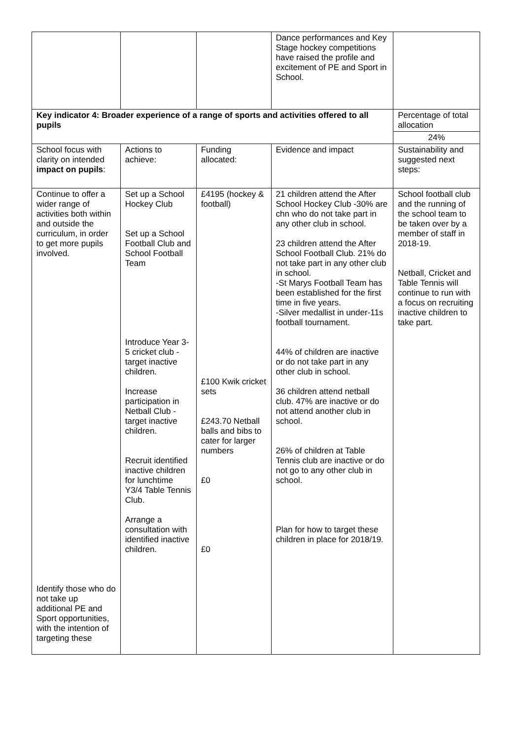| | | | Dance performances and Key Stage hockey competitions have raised the profile and excitement of PE and Sport in School. | |
| Key indicator 4: Broader experience of a range of sports and activities offered to all pupils | | | | Percentage of total allocation |
| | | | | 24% |
| School focus with clarity on intended impact on pupils : | Actions to achieve: | Funding allocated: | Evidence and impact | Sustainability and suggested next steps: |
| Continue to offer a wider range of activities both within and outside the curriculum, in order to get more pupils involved. Identify those who do not take up additional PE and Sport opportunities, with the intention of targeting these | Set up a School Hockey Club Set up a School Football Club and School Football Team Introduce Year 3-5 cricket club - target inactive children. Increase participation in Netball Club - target inactive children. Recruit identified inactive children for lunchtime Y3/4 Table Tennis Club. Arrange a consultation with identified inactive children. | £4195 (hockey & football) £100 Kwik cricket sets £243.70 Netball balls and bibs to cater for larger numbers £0 £0 | 21 children attend the After School Hockey Club -30% are chn who do not take part in any other club in school. 23 children attend the After School Football Club. 21% do not take part in any other club in school. -St Marys Football Team has been established for the first time in five years. -Silver medallist in under-11s football tournament. 44% of children are inactive or do not take part in any other club in school. 36 children attend netball club. 47% are inactive or do not attend another club in school. 26% of children at Table Tennis club are inactive or do not go to any other club in school. Plan for how to target these children in place for 2018/19. | School football club and the running of the school team to be taken over by a member of staff in 2018-19. Netball, Cricket and Table Tennis will continue to run with a focus on recruiting inactive children to take part. |